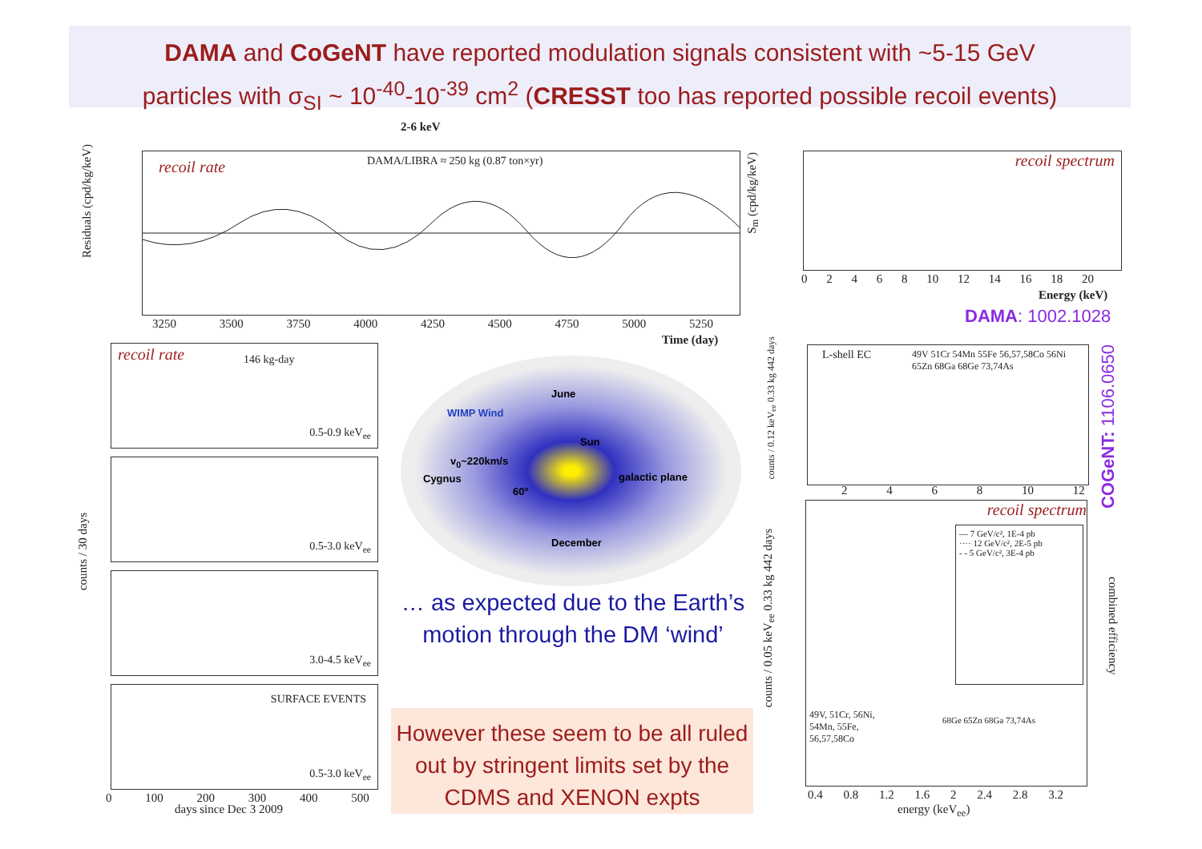DAMA and CoGeNT have reported modulation signals consistent with ~5-15 GeV
particles with σ<sub>SI</sub> ~ 10<sup>-40</sup>-10<sup>-39</sup> cm<sup>2</sup> (CRESST too has reported possible recoil events)
2-6 keV
recoil rate
DAMA/LIBRA ≈ 250 kg (0.87 ton×yr)
Residuals (cpd/kg/keV)
3250 3500 3750 4000 4250 4500 4750 5000 5250
Time (day)
recoil spectrum
S<sub>m</sub> (cpd/kg/keV)
0 2 4 6 8 10 12 14 16 18 20
Energy (keV)
DAMA: 1002.1028
recoil rate 146 kg-day
0.5-0.9 keV<sub>ee</sub>
0.5-3.0 keV<sub>ee</sub>
3.0-4.5 keV<sub>ee</sub>
SURFACE EVENTS
0.5-3.0 keV<sub>ee</sub>
counts / 30 days
0 100 200 300 400 500
days since Dec 3 2009
June
WIMP Wind
Sun
v<sub>0</sub>~220km/s
Cygnus galactic plane
60°
December
… as expected due to the Earth’s motion through the DM ‘wind’
However these seem to be all ruled out by stringent limits set by the CDMS and XENON expts
L-shell EC
49V 51Cr 54Mn 55Fe 56,57,58Co 56Ni 65Zn 68Ga 68Ge 73,74As
counts / 0.12 keV<sub>ee</sub> 0.33 kg 442 days
2 4 6 8 10 12
COGeNT: 1106.0650
recoil spectrum
— 7 GeV/c², 1E-4 pb
···· 12 GeV/c², 2E-5 pb
- - 5 GeV/c², 3E-4 pb
49V, 51Cr, 56Ni,
54Mn, 55Fe,
56,57,58Co
68Ge 65Zn 68Ga 73,74As
counts / 0.05 keV<sub>ee</sub> 0.33 kg 442 days
combined efficiency
0.4 0.8 1.2 1.6 2 2.4 2.8 3.2
energy (keV<sub>ee</sub>)